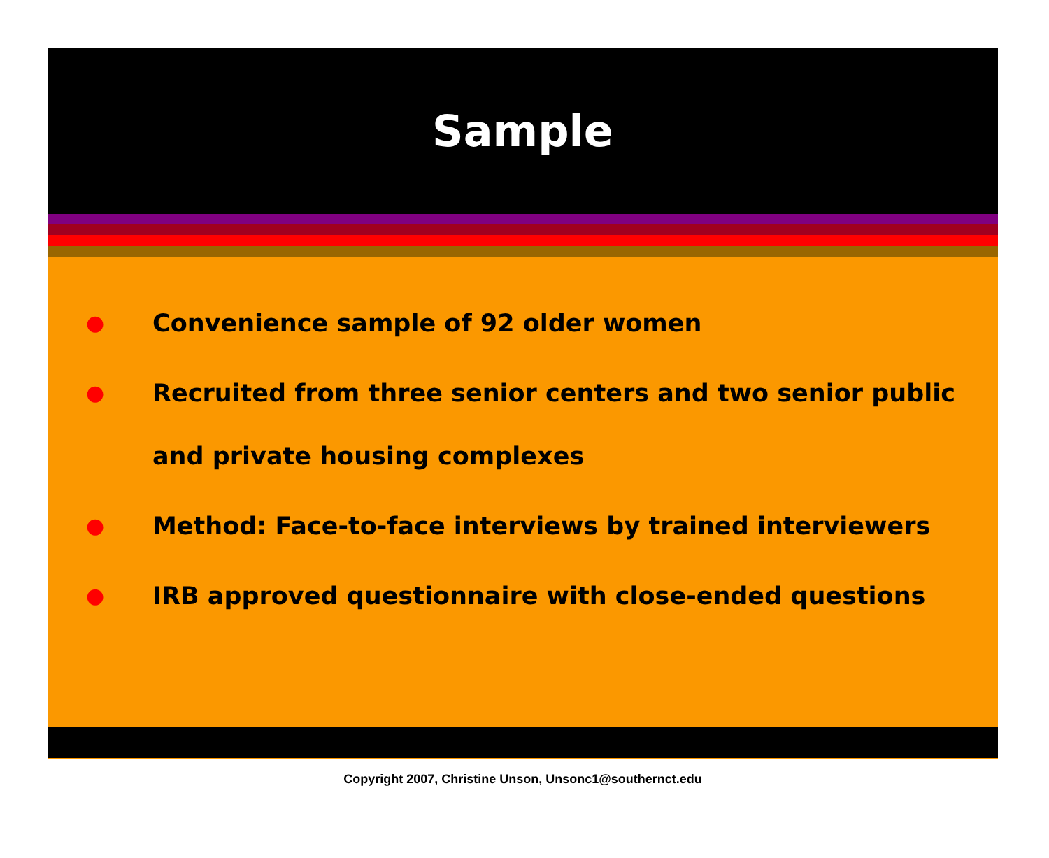Sample
● Convenience sample of 92 older women
● Recruited from three senior centers and two senior public and private housing complexes
● Method: Face-to-face interviews by trained interviewers
● IRB approved questionnaire with close-ended questions
Copyright 2007, Christine Unson, Unsonc1@southernct.edu